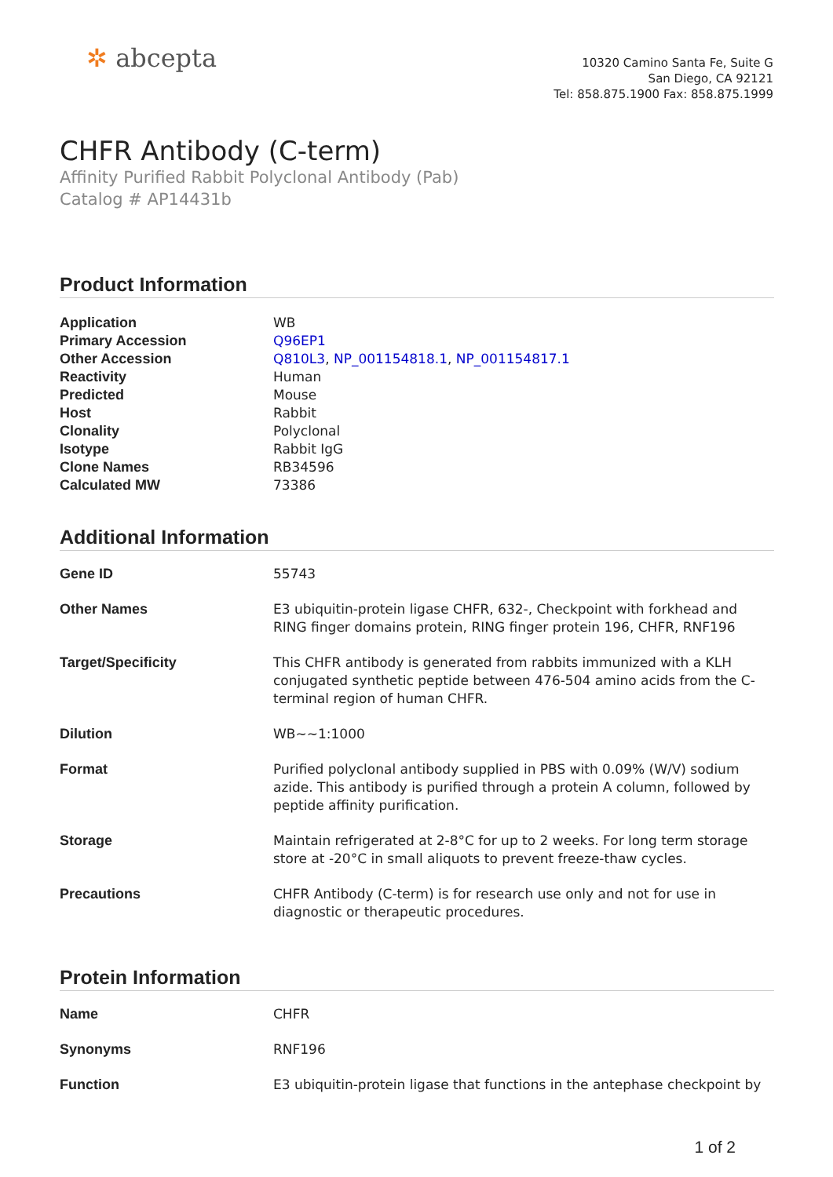✲ abcepta
10320 Camino Santa Fe, Suite G
San Diego, CA 92121
Tel: 858.875.1900 Fax: 858.875.1999
CHFR Antibody (C-term)
Affinity Purified Rabbit Polyclonal Antibody (Pab)
Catalog # AP14431b
Product Information
| Application | WB |
| Primary Accession | Q96EP1 |
| Other Accession | Q810L3 , NP_001154818.1 , NP_001154817.1 |
| Reactivity | Human |
| Predicted | Mouse |
| Host | Rabbit |
| Clonality | Polyclonal |
| Isotype | Rabbit IgG |
| Clone Names | RB34596 |
| Calculated MW | 73386 |
Additional Information
| Gene ID | 55743 |
| Other Names | E3 ubiquitin-protein ligase CHFR, 632-, Checkpoint with forkhead and RING finger domains protein, RING finger protein 196, CHFR, RNF196 |
| Target/Specificity | This CHFR antibody is generated from rabbits immunized with a KLH conjugated synthetic peptide between 476-504 amino acids from the C-terminal region of human CHFR. |
| Dilution | WB~~1:1000 |
| Format | Purified polyclonal antibody supplied in PBS with 0.09% (W/V) sodium azide. This antibody is purified through a protein A column, followed by peptide affinity purification. |
| Storage | Maintain refrigerated at 2-8°C for up to 2 weeks. For long term storage store at -20°C in small aliquots to prevent freeze-thaw cycles. |
| Precautions | CHFR Antibody (C-term) is for research use only and not for use in diagnostic or therapeutic procedures. |
Protein Information
| Name | CHFR |
| Synonyms | RNF196 |
| Function | E3 ubiquitin-protein ligase that functions in the antephase checkpoint by |
1 of 2